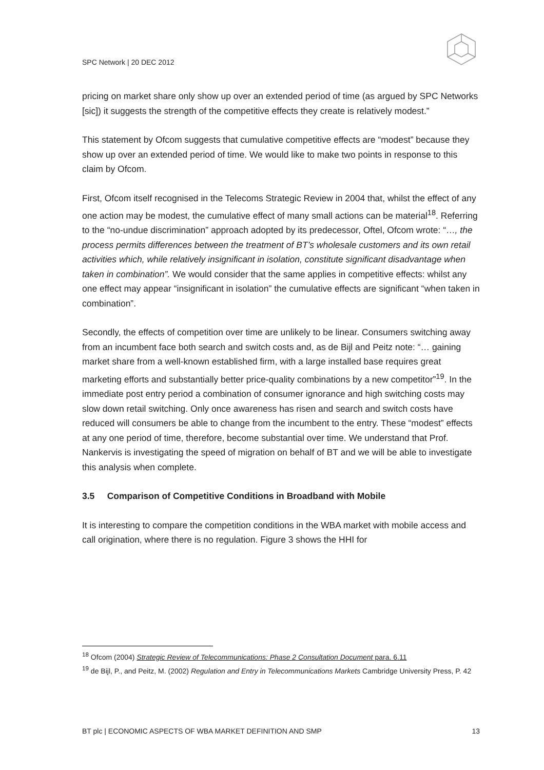SPC Network | 20 DEC 2012
pricing on market share only show up over an extended period of time (as argued by SPC Networks [sic]) it suggests the strength of the competitive effects they create is relatively modest.”
This statement by Ofcom suggests that cumulative competitive effects are “modest” because they show up over an extended period of time. We would like to make two points in response to this claim by Ofcom.
First, Ofcom itself recognised in the Telecoms Strategic Review in 2004 that, whilst the effect of any one action may be modest, the cumulative effect of many small actions can be material<sup>18</sup>. Referring to the “no-undue discrimination” approach adopted by its predecessor, Oftel, Ofcom wrote: “…, the process permits differences between the treatment of BT’s wholesale customers and its own retail activities which, while relatively insignificant in isolation, constitute significant disadvantage when taken in combination”. We would consider that the same applies in competitive effects: whilst any one effect may appear “insignificant in isolation” the cumulative effects are significant “when taken in combination”.
Secondly, the effects of competition over time are unlikely to be linear. Consumers switching away from an incumbent face both search and switch costs and, as de Bijl and Peitz note: “… gaining market share from a well-known established firm, with a large installed base requires great marketing efforts and substantially better price-quality combinations by a new competitor”<sup>19</sup>. In the immediate post entry period a combination of consumer ignorance and high switching costs may slow down retail switching. Only once awareness has risen and search and switch costs have reduced will consumers be able to change from the incumbent to the entry. These “modest” effects at any one period of time, therefore, become substantial over time. We understand that Prof. Nankervis is investigating the speed of migration on behalf of BT and we will be able to investigate this analysis when complete.
3.5 Comparison of Competitive Conditions in Broadband with Mobile
It is interesting to compare the competition conditions in the WBA market with mobile access and call origination, where there is no regulation. Figure 3 shows the HHI for
<sup>18</sup> Ofcom (2004) Strategic Review of Telecommunications: Phase 2 Consultation Document para. 6.11
<sup>19</sup> de Bijl, P., and Peitz, M. (2002) Regulation and Entry in Telecommunications Markets Cambridge University Press, P. 42
BT plc | ECONOMIC ASPECTS OF WBA MARKET DEFINITION AND SMP 13